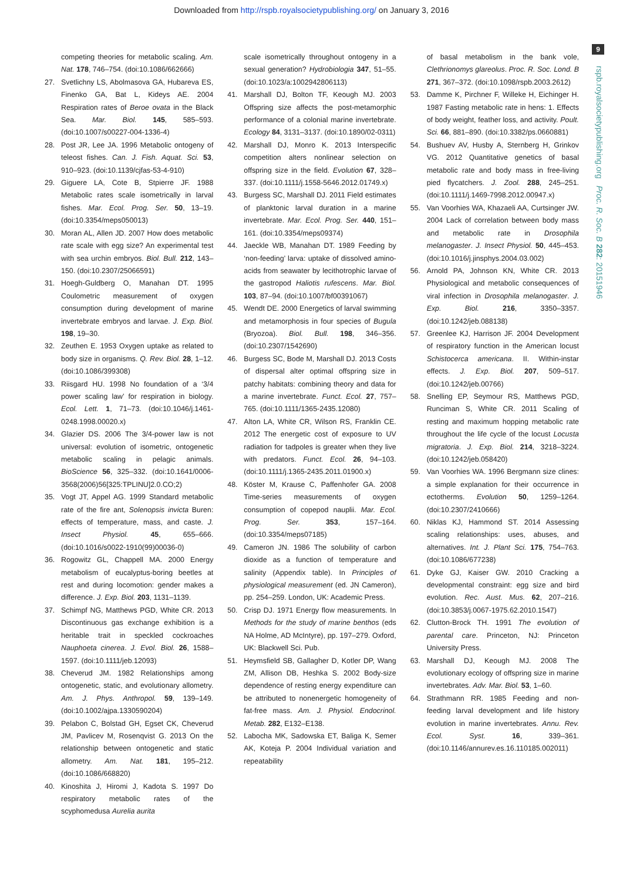Downloaded from http://rspb.royalsocietypublishing.org/ on January 3, 2016
9
rspb.royalsocietypublishing.org Proc. R. Soc. B 282: 20151946
competing theories for metabolic scaling. Am. Nat. 178, 746–754. (doi:10.1086/662666)
27. Svetlichny LS, Abolmasova GA, Hubareva ES, Finenko GA, Bat L, Kideys AE. 2004 Respiration rates of Beroe ovata in the Black Sea. Mar. Biol. 145, 585–593. (doi:10.1007/s00227-004-1336-4)
28. Post JR, Lee JA. 1996 Metabolic ontogeny of teleost fishes. Can. J. Fish. Aquat. Sci. 53, 910–923. (doi:10.1139/cjfas-53-4-910)
29. Giguere LA, Cote B, Stpierre JF. 1988 Metabolic rates scale isometrically in larval fishes. Mar. Ecol. Prog. Ser. 50, 13–19. (doi:10.3354/meps050013)
30. Moran AL, Allen JD. 2007 How does metabolic rate scale with egg size? An experimental test with sea urchin embryos. Biol. Bull. 212, 143–150. (doi:10.2307/25066591)
31. Hoegh-Guldberg O, Manahan DT. 1995 Coulometric measurement of oxygen consumption during development of marine invertebrate embryos and larvae. J. Exp. Biol. 198, 19–30.
32. Zeuthen E. 1953 Oxygen uptake as related to body size in organisms. Q. Rev. Biol. 28, 1–12. (doi:10.1086/399308)
33. Riisgard HU. 1998 No foundation of a ‘3/4 power scaling law’ for respiration in biology. Ecol. Lett. 1, 71–73. (doi:10.1046/j.1461-0248.1998.00020.x)
34. Glazier DS. 2006 The 3/4-power law is not universal: evolution of isometric, ontogenetic metabolic scaling in pelagic animals. BioScience 56, 325–332. (doi:10.1641/0006-3568(2006)56[325:TPLINU]2.0.CO;2)
35. Vogt JT, Appel AG. 1999 Standard metabolic rate of the fire ant, Solenopsis invicta Buren: effects of temperature, mass, and caste. J. Insect Physiol. 45, 655–666. (doi:10.1016/s0022-1910(99)00036-0)
36. Rogowitz GL, Chappell MA. 2000 Energy metabolism of eucalyptus-boring beetles at rest and during locomotion: gender makes a difference. J. Exp. Biol. 203, 1131–1139.
37. Schimpf NG, Matthews PGD, White CR. 2013 Discontinuous gas exchange exhibition is a heritable trait in speckled cockroaches Nauphoeta cinerea. J. Evol. Biol. 26, 1588–1597. (doi:10.1111/jeb.12093)
38. Cheverud JM. 1982 Relationships among ontogenetic, static, and evolutionary allometry. Am. J. Phys. Anthropol. 59, 139–149. (doi:10.1002/ajpa.1330590204)
39. Pelabon C, Bolstad GH, Egset CK, Cheverud JM, Pavlicev M, Rosenqvist G. 2013 On the relationship between ontogenetic and static allometry. Am. Nat. 181, 195–212. (doi:10.1086/668820)
40. Kinoshita J, Hiromi J, Kadota S. 1997 Do respiratory metabolic rates of the scyphomedusa Aurelia aurita
scale isometrically throughout ontogeny in a sexual generation? Hydrobiologia 347, 51–55. (doi:10.1023/a:1002942806113)
41. Marshall DJ, Bolton TF, Keough MJ. 2003 Offspring size affects the post-metamorphic performance of a colonial marine invertebrate. Ecology 84, 3131–3137. (doi:10.1890/02-0311)
42. Marshall DJ, Monro K. 2013 Interspecific competition alters nonlinear selection on offspring size in the field. Evolution 67, 328–337. (doi:10.1111/j.1558-5646.2012.01749.x)
43. Burgess SC, Marshall DJ. 2011 Field estimates of planktonic larval duration in a marine invertebrate. Mar. Ecol. Prog. Ser. 440, 151–161. (doi:10.3354/meps09374)
44. Jaeckle WB, Manahan DT. 1989 Feeding by ‘non-feeding’ larva: uptake of dissolved amino-acids from seawater by lecithotrophic larvae of the gastropod Haliotis rufescens. Mar. Biol. 103, 87–94. (doi:10.1007/bf00391067)
45. Wendt DE. 2000 Energetics of larval swimming and metamorphosis in four species of Bugula (Bryozoa). Biol. Bull. 198, 346–356. (doi:10.2307/1542690)
46. Burgess SC, Bode M, Marshall DJ. 2013 Costs of dispersal alter optimal offspring size in patchy habitats: combining theory and data for a marine invertebrate. Funct. Ecol. 27, 757–765. (doi:10.1111/1365-2435.12080)
47. Alton LA, White CR, Wilson RS, Franklin CE. 2012 The energetic cost of exposure to UV radiation for tadpoles is greater when they live with predators. Funct. Ecol. 26, 94–103. (doi:10.1111/j.1365-2435.2011.01900.x)
48. Köster M, Krause C, Paffenhofer GA. 2008 Time-series measurements of oxygen consumption of copepod nauplii. Mar. Ecol. Prog. Ser. 353, 157–164. (doi:10.3354/meps07185)
49. Cameron JN. 1986 The solubility of carbon dioxide as a function of temperature and salinity (Appendix table). In Principles of physiological measurement (ed. JN Cameron), pp. 254–259. London, UK: Academic Press.
50. Crisp DJ. 1971 Energy flow measurements. In Methods for the study of marine benthos (eds NA Holme, AD McIntyre), pp. 197–279. Oxford, UK: Blackwell Sci. Pub.
51. Heymsfield SB, Gallagher D, Kotler DP, Wang ZM, Allison DB, Heshka S. 2002 Body-size dependence of resting energy expenditure can be attributed to nonenergetic homogeneity of fat-free mass. Am. J. Physiol. Endocrinol. Metab. 282, E132–E138.
52. Labocha MK, Sadowska ET, Baliga K, Semer AK, Koteja P. 2004 Individual variation and repeatability
of basal metabolism in the bank vole, Clethrionomys glareolus. Proc. R. Soc. Lond. B 271, 367–372. (doi:10.1098/rspb.2003.2612)
53. Damme K, Pirchner F, Willeke H, Eichinger H. 1987 Fasting metabolic rate in hens: 1. Effects of body weight, feather loss, and activity. Poult. Sci. 66, 881–890. (doi:10.3382/ps.0660881)
54. Bushuev AV, Husby A, Sternberg H, Grinkov VG. 2012 Quantitative genetics of basal metabolic rate and body mass in free-living pied flycatchers. J. Zool. 288, 245–251. (doi:10.1111/j.1469-7998.2012.00947.x)
55. Van Voorhies WA, Khazaeli AA, Curtsinger JW. 2004 Lack of correlation between body mass and metabolic rate in Drosophila melanogaster. J. Insect Physiol. 50, 445–453. (doi:10.1016/j.jinsphys.2004.03.002)
56. Arnold PA, Johnson KN, White CR. 2013 Physiological and metabolic consequences of viral infection in Drosophila melanogaster. J. Exp. Biol. 216, 3350–3357. (doi:10.1242/jeb.088138)
57. Greenlee KJ, Harrison JF. 2004 Development of respiratory function in the American locust Schistocerca americana. II. Within-instar effects. J. Exp. Biol. 207, 509–517. (doi:10.1242/jeb.00766)
58. Snelling EP, Seymour RS, Matthews PGD, Runciman S, White CR. 2011 Scaling of resting and maximum hopping metabolic rate throughout the life cycle of the locust Locusta migratoria. J. Exp. Biol. 214, 3218–3224. (doi:10.1242/jeb.058420)
59. Van Voorhies WA. 1996 Bergmann size clines: a simple explanation for their occurrence in ectotherms. Evolution 50, 1259–1264. (doi:10.2307/2410666)
60. Niklas KJ, Hammond ST. 2014 Assessing scaling relationships: uses, abuses, and alternatives. Int. J. Plant Sci. 175, 754–763. (doi:10.1086/677238)
61. Dyke GJ, Kaiser GW. 2010 Cracking a developmental constraint: egg size and bird evolution. Rec. Aust. Mus. 62, 207–216. (doi:10.3853/j.0067-1975.62.2010.1547)
62. Clutton-Brock TH. 1991 The evolution of parental care. Princeton, NJ: Princeton University Press.
63. Marshall DJ, Keough MJ. 2008 The evolutionary ecology of offspring size in marine invertebrates. Adv. Mar. Biol. 53, 1–60.
64. Strathmann RR. 1985 Feeding and non-feeding larval development and life history evolution in marine invertebrates. Annu. Rev. Ecol. Syst. 16, 339–361. (doi:10.1146/annurev.es.16.110185.002011)